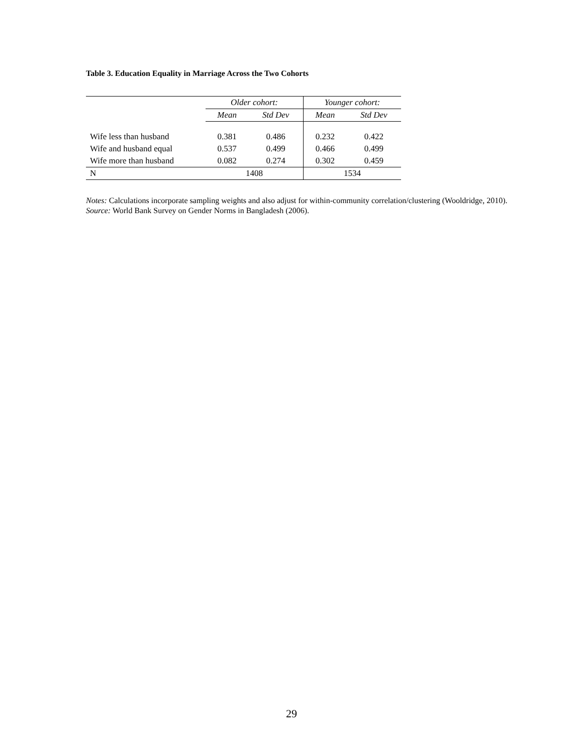Table 3. Education Equality in Marriage Across the Two Cohorts
| | Older cohort: | | Younger cohort: | |
| --- | --- | --- | --- | --- |
| | Mean | Std Dev | Mean | Std Dev |
| Wife less than husband | 0.381 | 0.486 | 0.232 | 0.422 |
| Wife and husband equal | 0.537 | 0.499 | 0.466 | 0.499 |
| Wife more than husband | 0.082 | 0.274 | 0.302 | 0.459 |
| N | 1408 | | 1534 | |
Notes: Calculations incorporate sampling weights and also adjust for within-community correlation/clustering (Wooldridge, 2010).
Source: World Bank Survey on Gender Norms in Bangladesh (2006).
29